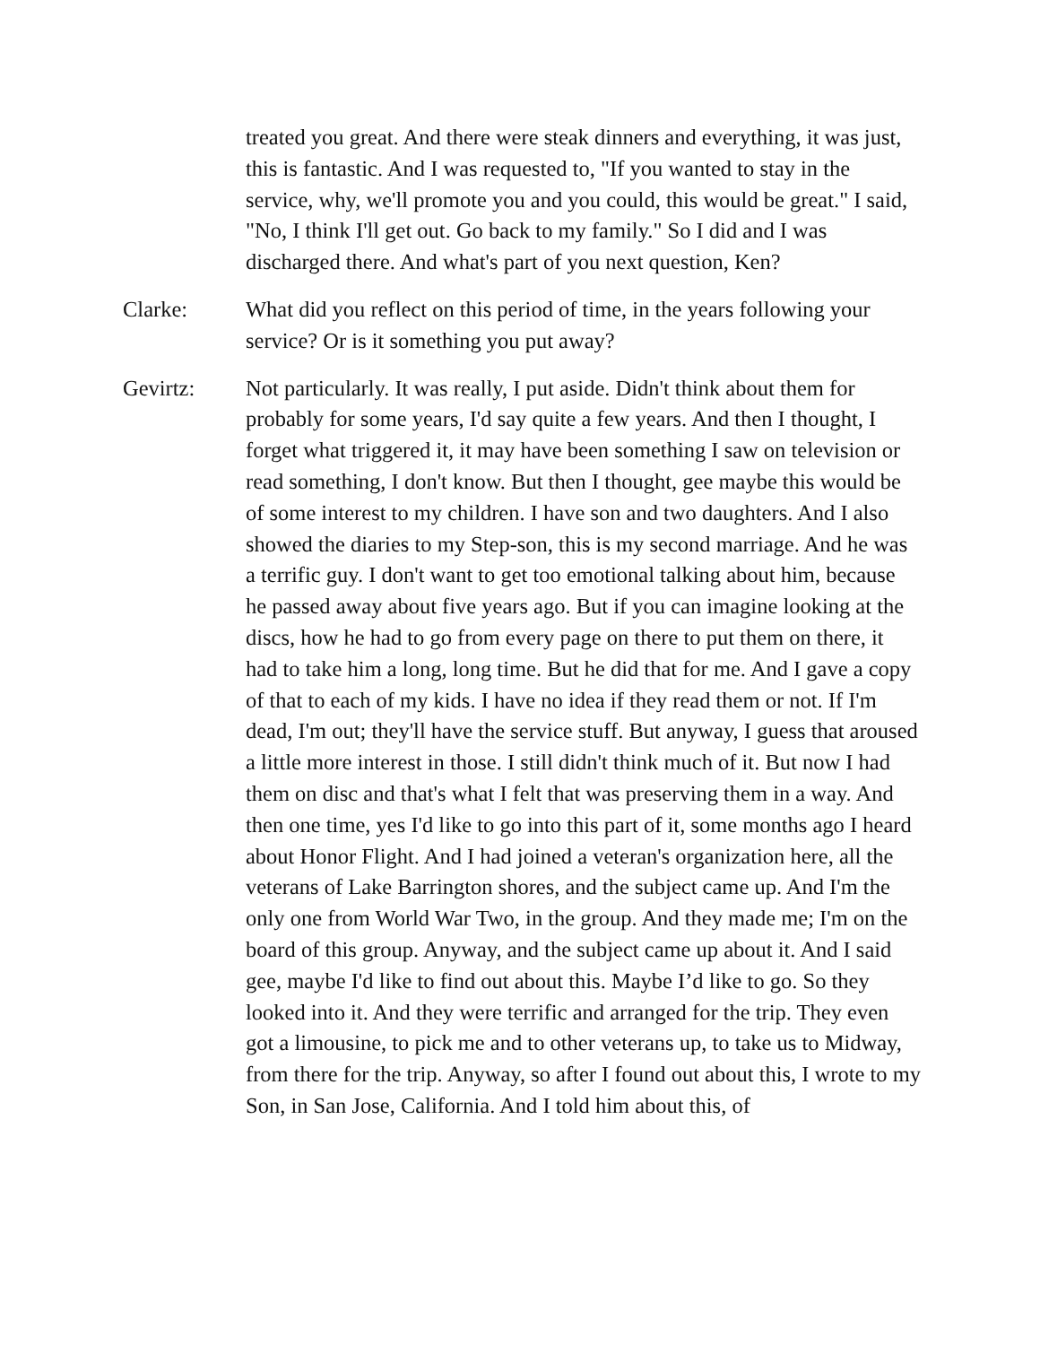treated you great. And there were steak dinners and everything, it was just, this is fantastic. And I was requested to, "If you wanted to stay in the service, why, we'll promote you and you could, this would be great." I said, "No, I think I'll get out. Go back to my family." So I did and I was discharged there. And what's part of you next question, Ken?
Clarke: What did you reflect on this period of time, in the years following your service? Or is it something you put away?
Gevirtz: Not particularly. It was really, I put aside. Didn't think about them for probably for some years, I'd say quite a few years. And then I thought, I forget what triggered it, it may have been something I saw on television or read something, I don't know. But then I thought, gee maybe this would be of some interest to my children. I have son and two daughters. And I also showed the diaries to my Step-son, this is my second marriage. And he was a terrific guy. I don't want to get too emotional talking about him, because he passed away about five years ago. But if you can imagine looking at the discs, how he had to go from every page on there to put them on there, it had to take him a long, long time. But he did that for me. And I gave a copy of that to each of my kids. I have no idea if they read them or not. If I'm dead, I'm out; they'll have the service stuff. But anyway, I guess that aroused a little more interest in those. I still didn't think much of it. But now I had them on disc and that's what I felt that was preserving them in a way. And then one time, yes I'd like to go into this part of it, some months ago I heard about Honor Flight. And I had joined a veteran's organization here, all the veterans of Lake Barrington shores, and the subject came up. And I'm the only one from World War Two, in the group. And they made me; I'm on the board of this group. Anyway, and the subject came up about it. And I said gee, maybe I'd like to find out about this. Maybe I’d like to go. So they looked into it. And they were terrific and arranged for the trip. They even got a limousine, to pick me and to other veterans up, to take us to Midway, from there for the trip. Anyway, so after I found out about this, I wrote to my Son, in San Jose, California. And I told him about this, of